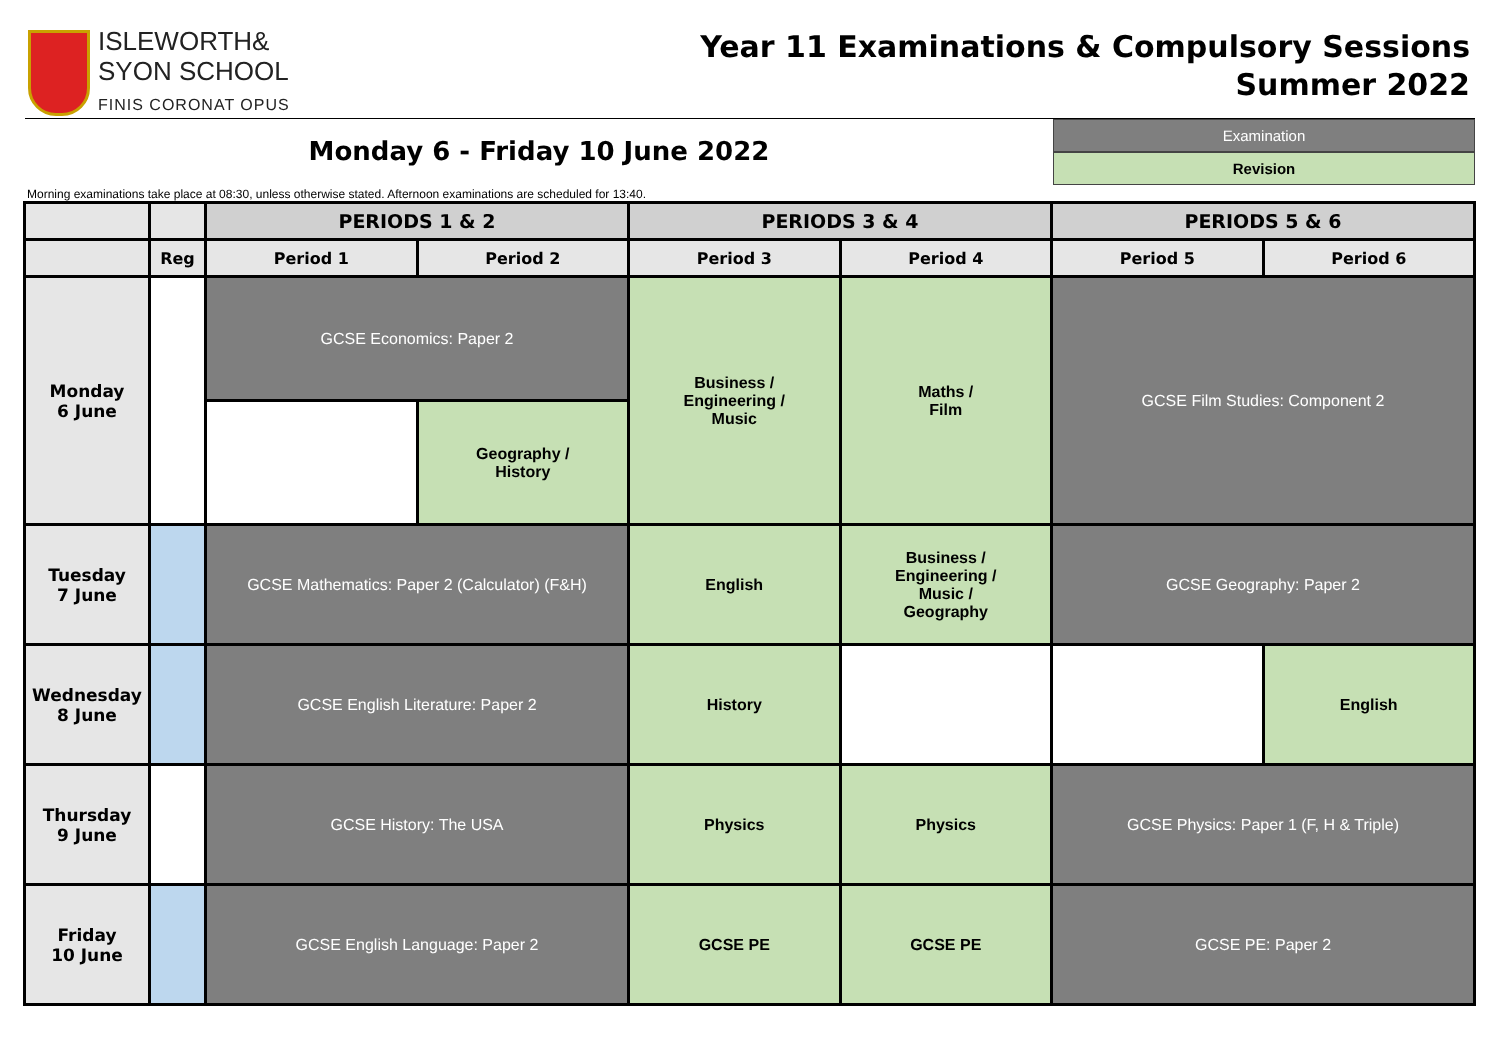ISLEWORTH&
SYON SCHOOL
FINIS CORONAT OPUS
Year 11 Examinations & Compulsory Sessions
Summer 2022
Monday 6 - Friday 10 June 2022
Examination
Revision
Morning examinations take place at 08:30, unless otherwise stated. Afternoon examinations are scheduled for 13:40.
| | | PERIODS 1 & 2 | | PERIODS 3 & 4 | | PERIODS 5 & 6 | |
| --- | --- | --- | --- | --- | --- | --- | --- |
| | Reg | Period 1 | Period 2 | Period 3 | Period 4 | Period 5 | Period 6 |
| Monday 6 June | | GCSE Economics: Paper 2 | | Business / Engineering / Music | Maths / Film | GCSE Film Studies: Component 2 | |
| | | | Geography / History | | | | |
| Tuesday 7 June | | GCSE Mathematics: Paper 2 (Calculator) (F&H) | | English | Business / Engineering / Music / Geography | GCSE Geography: Paper 2 | |
| Wednesday 8 June | | GCSE English Literature: Paper 2 | | History | | | English |
| Thursday 9 June | | GCSE History: The USA | | Physics | Physics | GCSE Physics: Paper 1 (F, H & Triple) | |
| Friday 10 June | | GCSE English Language: Paper 2 | | GCSE PE | GCSE PE | GCSE PE: Paper 2 | |